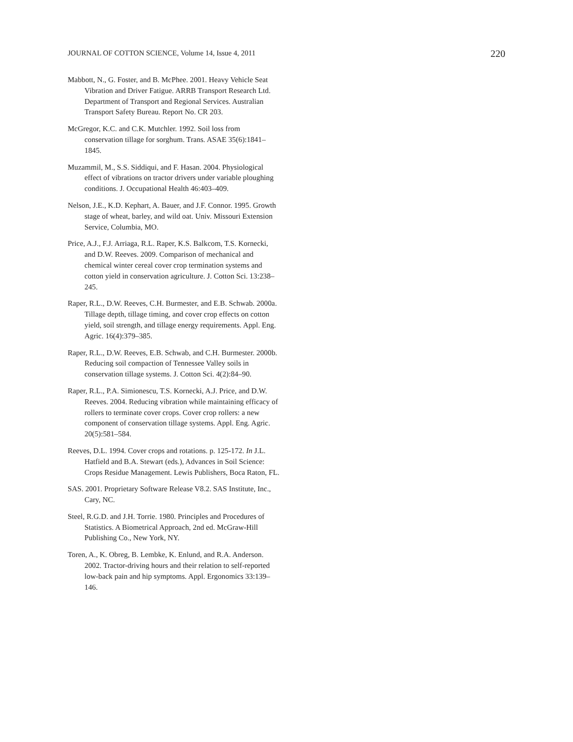JOURNAL OF COTTON SCIENCE, Volume 14, Issue 4, 2011 220
Mabbott, N., G. Foster, and B. McPhee. 2001. Heavy Vehicle Seat Vibration and Driver Fatigue. ARRB Transport Research Ltd. Department of Transport and Regional Services. Australian Transport Safety Bureau. Report No. CR 203.
McGregor, K.C. and C.K. Mutchler. 1992. Soil loss from conservation tillage for sorghum. Trans. ASAE 35(6):1841–1845.
Muzammil, M., S.S. Siddiqui, and F. Hasan. 2004. Physiological effect of vibrations on tractor drivers under variable ploughing conditions. J. Occupational Health 46:403–409.
Nelson, J.E., K.D. Kephart, A. Bauer, and J.F. Connor. 1995. Growth stage of wheat, barley, and wild oat. Univ. Missouri Extension Service, Columbia, MO.
Price, A.J., F.J. Arriaga, R.L. Raper, K.S. Balkcom, T.S. Kornecki, and D.W. Reeves. 2009. Comparison of mechanical and chemical winter cereal cover crop termination systems and cotton yield in conservation agriculture. J. Cotton Sci. 13:238–245.
Raper, R.L., D.W. Reeves, C.H. Burmester, and E.B. Schwab. 2000a. Tillage depth, tillage timing, and cover crop effects on cotton yield, soil strength, and tillage energy requirements. Appl. Eng. Agric. 16(4):379–385.
Raper, R.L., D.W. Reeves, E.B. Schwab, and C.H. Burmester. 2000b. Reducing soil compaction of Tennessee Valley soils in conservation tillage systems. J. Cotton Sci. 4(2):84–90.
Raper, R.L., P.A. Simionescu, T.S. Kornecki, A.J. Price, and D.W. Reeves. 2004. Reducing vibration while maintaining efficacy of rollers to terminate cover crops. Cover crop rollers: a new component of conservation tillage systems. Appl. Eng. Agric. 20(5):581–584.
Reeves, D.L. 1994. Cover crops and rotations. p. 125-172. In J.L. Hatfield and B.A. Stewart (eds.), Advances in Soil Science: Crops Residue Management. Lewis Publishers, Boca Raton, FL.
SAS. 2001. Proprietary Software Release V8.2. SAS Institute, Inc., Cary, NC.
Steel, R.G.D. and J.H. Torrie. 1980. Principles and Procedures of Statistics. A Biometrical Approach, 2nd ed. McGraw-Hill Publishing Co., New York, NY.
Toren, A., K. Obreg, B. Lembke, K. Enlund, and R.A. Anderson. 2002. Tractor-driving hours and their relation to self-reported low-back pain and hip symptoms. Appl. Ergonomics 33:139–146.